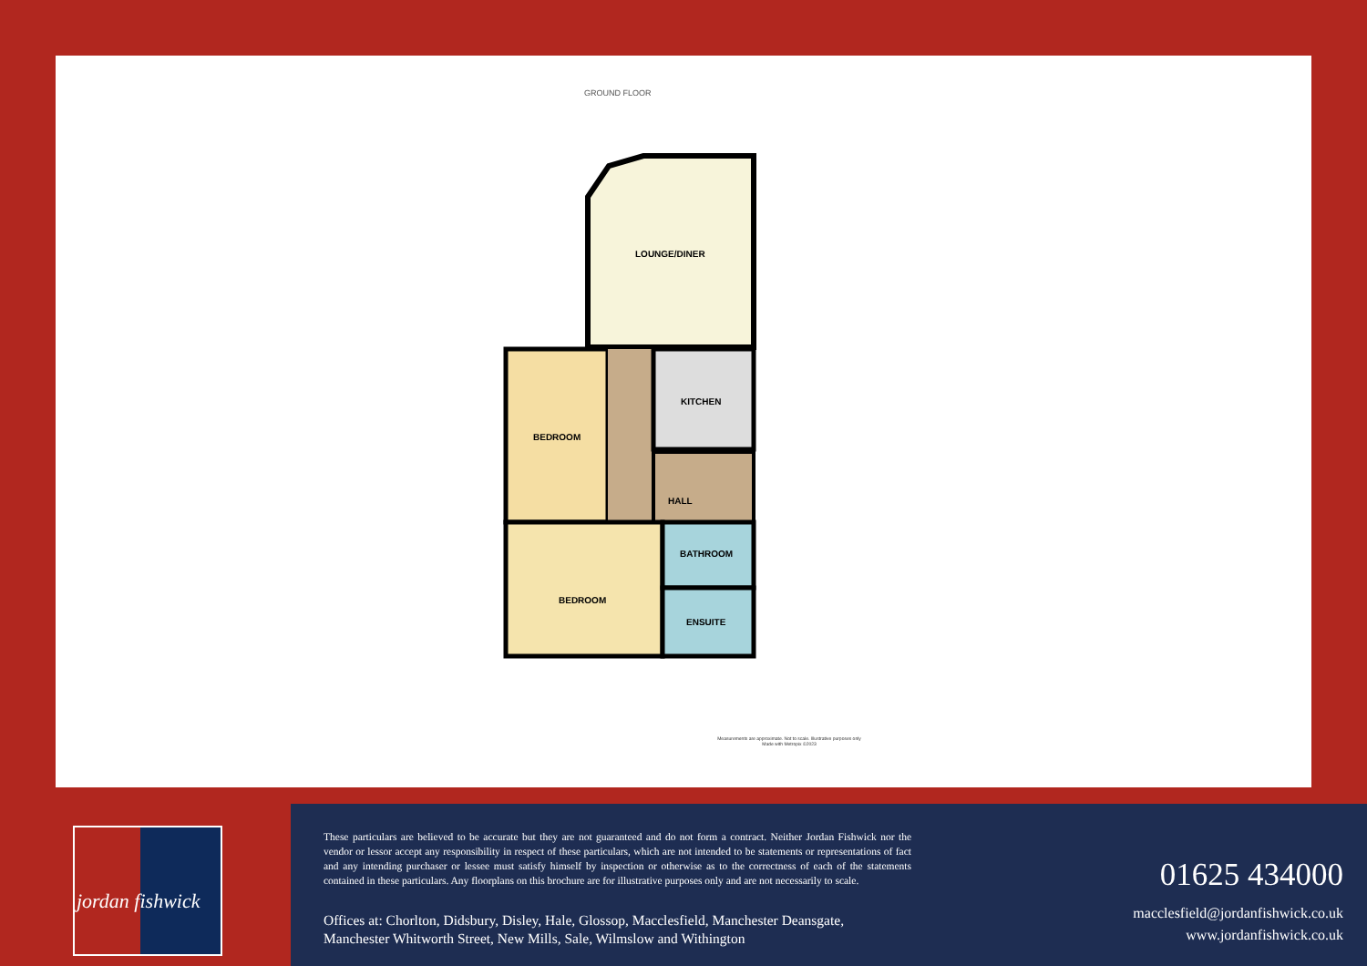GROUND FLOOR
LOUNGE/DINER
KITCHEN
BEDROOM
HALL
BEDROOM
BATHROOM
ENSUITE
Measurements are approximate. Not to scale. Illustrative purposes only
Made with Metropix ©2023
jordan fishwick
These particulars are believed to be accurate but they are not guaranteed and do not form a contract. Neither Jordan Fishwick nor the vendor or lessor accept any responsibility in respect of these particulars, which are not intended to be statements or representations of fact and any intending purchaser or lessee must satisfy himself by inspection or otherwise as to the correctness of each of the statements contained in these particulars. Any floorplans on this brochure are for illustrative purposes only and are not necessarily to scale.
Offices at: Chorlton, Didsbury, Disley, Hale, Glossop, Macclesfield, Manchester Deansgate,
Manchester Whitworth Street, New Mills, Sale, Wilmslow and Withington
01625 434000
macclesfield@jordanfishwick.co.uk
www.jordanfishwick.co.uk